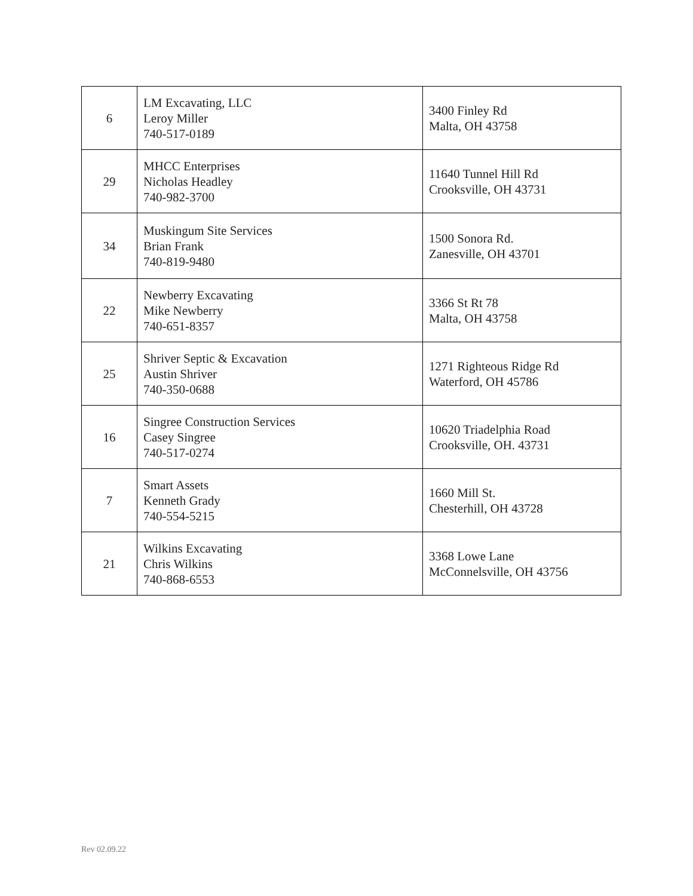| 6 | LM Excavating, LLC Leroy Miller 740-517-0189 | 3400 Finley Rd Malta, OH 43758 |
| 29 | MHCC Enterprises Nicholas Headley 740-982-3700 | 11640 Tunnel Hill Rd Crooksville, OH 43731 |
| 34 | Muskingum Site Services Brian Frank 740-819-9480 | 1500 Sonora Rd. Zanesville, OH 43701 |
| 22 | Newberry Excavating Mike Newberry 740-651-8357 | 3366 St Rt 78 Malta, OH 43758 |
| 25 | Shriver Septic & Excavation Austin Shriver 740-350-0688 | 1271 Righteous Ridge Rd Waterford, OH 45786 |
| 16 | Singree Construction Services Casey Singree 740-517-0274 | 10620 Triadelphia Road Crooksville, OH. 43731 |
| 7 | Smart Assets Kenneth Grady 740-554-5215 | 1660 Mill St. Chesterhill, OH 43728 |
| 21 | Wilkins Excavating Chris Wilkins 740-868-6553 | 3368 Lowe Lane McConnelsville, OH 43756 |
Rev 02.09.22